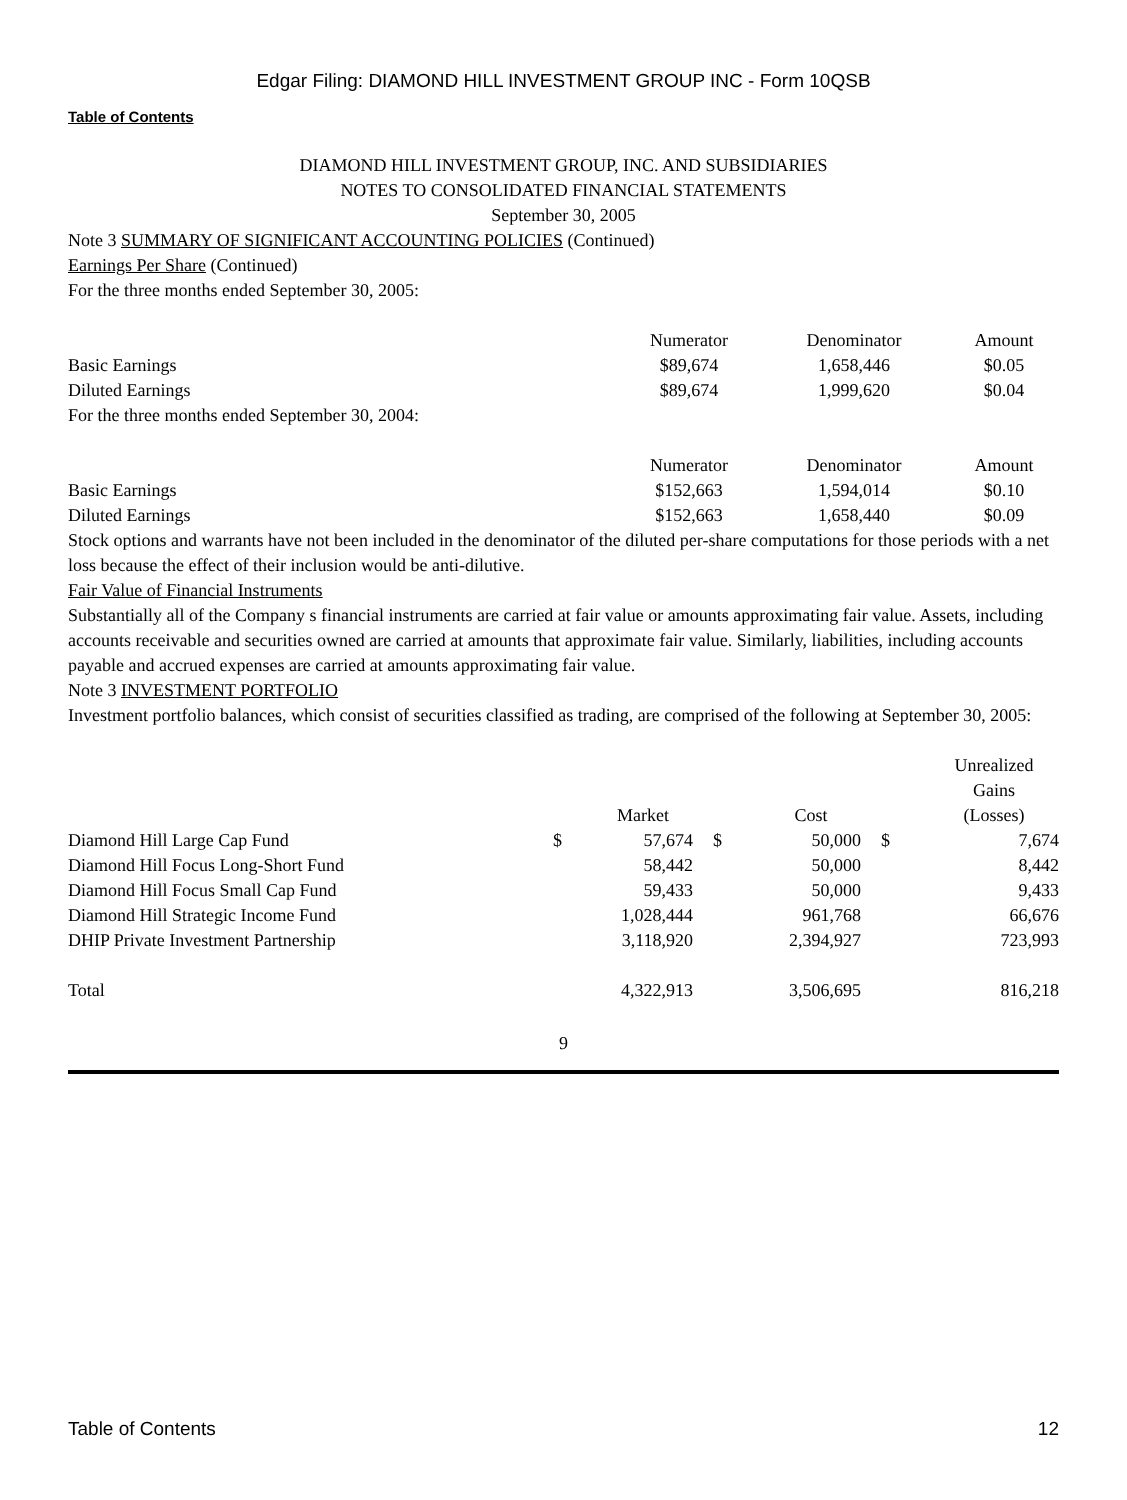Edgar Filing: DIAMOND HILL INVESTMENT GROUP INC - Form 10QSB
Table of Contents
DIAMOND HILL INVESTMENT GROUP, INC. AND SUBSIDIARIES
NOTES TO CONSOLIDATED FINANCIAL STATEMENTS
September 30, 2005
Note 3 SUMMARY OF SIGNIFICANT ACCOUNTING POLICIES (Continued)
Earnings Per Share (Continued)
For the three months ended September 30, 2005:
| | Numerator | Denominator | Amount |
| Basic Earnings | $89,674 | 1,658,446 | $0.05 |
| Diluted Earnings | $89,674 | 1,999,620 | $0.04 |
For the three months ended September 30, 2004:
| | Numerator | Denominator | Amount |
| Basic Earnings | $152,663 | 1,594,014 | $0.10 |
| Diluted Earnings | $152,663 | 1,658,440 | $0.09 |
Stock options and warrants have not been included in the denominator of the diluted per-share computations for those periods with a net loss because the effect of their inclusion would be anti-dilutive.
Fair Value of Financial Instruments
Substantially all of the Company s financial instruments are carried at fair value or amounts approximating fair value. Assets, including accounts receivable and securities owned are carried at amounts that approximate fair value. Similarly, liabilities, including accounts payable and accrued expenses are carried at amounts approximating fair value.
Note 3 INVESTMENT PORTFOLIO
Investment portfolio balances, which consist of securities classified as trading, are comprised of the following at September 30, 2005:
| | | Market | | Cost | | Unrealized Gains (Losses) |
| Diamond Hill Large Cap Fund | $ | 57,674 | $ | 50,000 | $ | 7,674 |
| Diamond Hill Focus Long-Short Fund | | 58,442 | | 50,000 | | 8,442 |
| Diamond Hill Focus Small Cap Fund | | 59,433 | | 50,000 | | 9,433 |
| Diamond Hill Strategic Income Fund | | 1,028,444 | | 961,768 | | 66,676 |
| DHIP Private Investment Partnership | | 3,118,920 | | 2,394,927 | | 723,993 |
| Total | | 4,322,913 | | 3,506,695 | | 816,218 |
9
Table of Contents 12